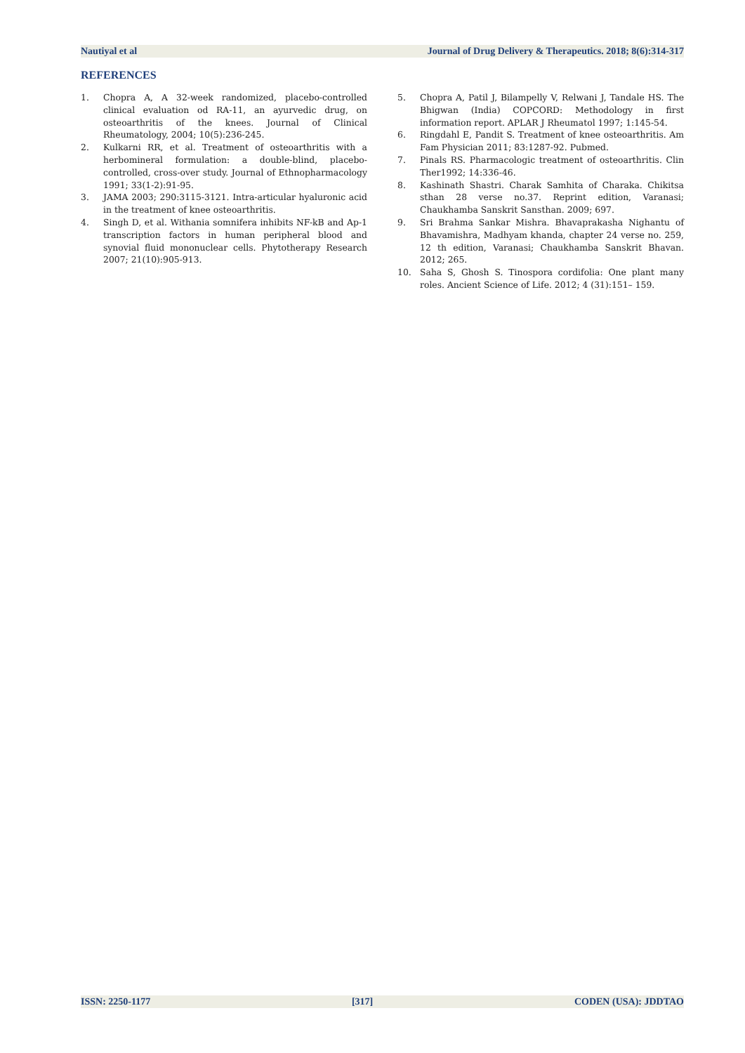Nautiyal et al Journal of Drug Delivery & Therapeutics. 2018; 8(6):314-317
REFERENCES
1. Chopra A, A 32-week randomized, placebo-controlled clinical evaluation od RA-11, an ayurvedic drug, on osteoarthritis of the knees. Journal of Clinical Rheumatology, 2004; 10(5):236-245.
2. Kulkarni RR, et al. Treatment of osteoarthritis with a herbomineral formulation: a double-blind, placebo-controlled, cross-over study. Journal of Ethnopharmacology 1991; 33(1-2):91-95.
3. JAMA 2003; 290:3115-3121. Intra-articular hyaluronic acid in the treatment of knee osteoarthritis.
4. Singh D, et al. Withania somnifera inhibits NF-kB and Ap-1 transcription factors in human peripheral blood and synovial fluid mononuclear cells. Phytotherapy Research 2007; 21(10):905-913.
5. Chopra A, Patil J, Bilampelly V, Relwani J, Tandale HS. The Bhigwan (India) COPCORD: Methodology in first information report. APLAR J Rheumatol 1997; 1:145‑54.
6. Ringdahl E, Pandit S. Treatment of knee osteoarthritis. Am Fam Physician 2011; 83:1287-92. Pubmed.
7. Pinals RS. Pharmacologic treatment of osteoarthritis. Clin Ther1992; 14:336-46.
8. Kashinath Shastri. Charak Samhita of Charaka. Chikitsa sthan 28 verse no.37. Reprint edition, Varanasi; Chaukhamba Sanskrit Sansthan. 2009; 697.
9. Sri Brahma Sankar Mishra. Bhavaprakasha Nighantu of Bhavamishra, Madhyam khanda, chapter 24 verse no. 259, 12 th edition, Varanasi; Chaukhamba Sanskrit Bhavan. 2012; 265.
10. Saha S, Ghosh S. Tinospora cordifolia: One plant many roles. Ancient Science of Life. 2012; 4 (31):151– 159.
ISSN: 2250-1177 [317] CODEN (USA): JDDTAO